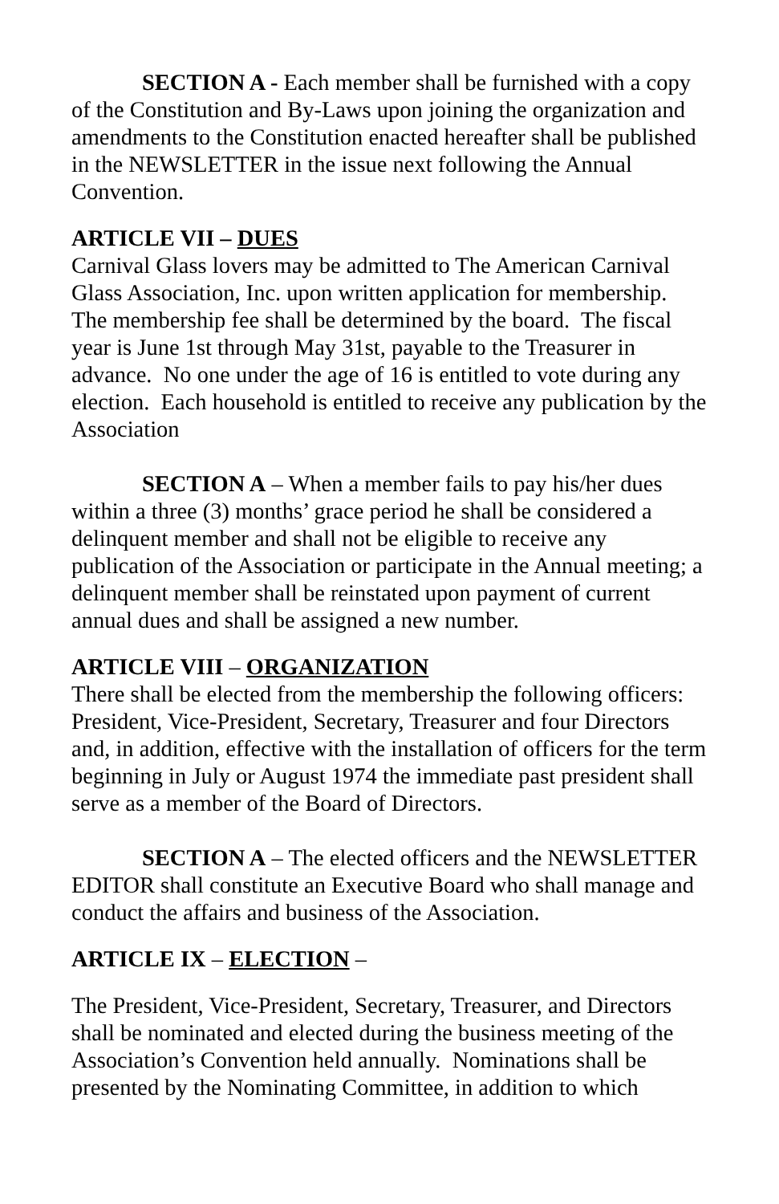SECTION A - Each member shall be furnished with a copy of the Constitution and By-Laws upon joining the organization and amendments to the Constitution enacted hereafter shall be published in the NEWSLETTER in the issue next following the Annual Convention.
ARTICLE VII – DUES
Carnival Glass lovers may be admitted to The American Carnival Glass Association, Inc. upon written application for membership. The membership fee shall be determined by the board. The fiscal year is June 1st through May 31st, payable to the Treasurer in advance. No one under the age of 16 is entitled to vote during any election. Each household is entitled to receive any publication by the Association
SECTION A – When a member fails to pay his/her dues within a three (3) months’ grace period he shall be considered a delinquent member and shall not be eligible to receive any publication of the Association or participate in the Annual meeting; a delinquent member shall be reinstated upon payment of current annual dues and shall be assigned a new number.
ARTICLE VIII – ORGANIZATION
There shall be elected from the membership the following officers: President, Vice-President, Secretary, Treasurer and four Directors and, in addition, effective with the installation of officers for the term beginning in July or August 1974 the immediate past president shall serve as a member of the Board of Directors.
SECTION A – The elected officers and the NEWSLETTER EDITOR shall constitute an Executive Board who shall manage and conduct the affairs and business of the Association.
ARTICLE IX – ELECTION –
The President, Vice-President, Secretary, Treasurer, and Directors shall be nominated and elected during the business meeting of the Association’s Convention held annually. Nominations shall be presented by the Nominating Committee, in addition to which